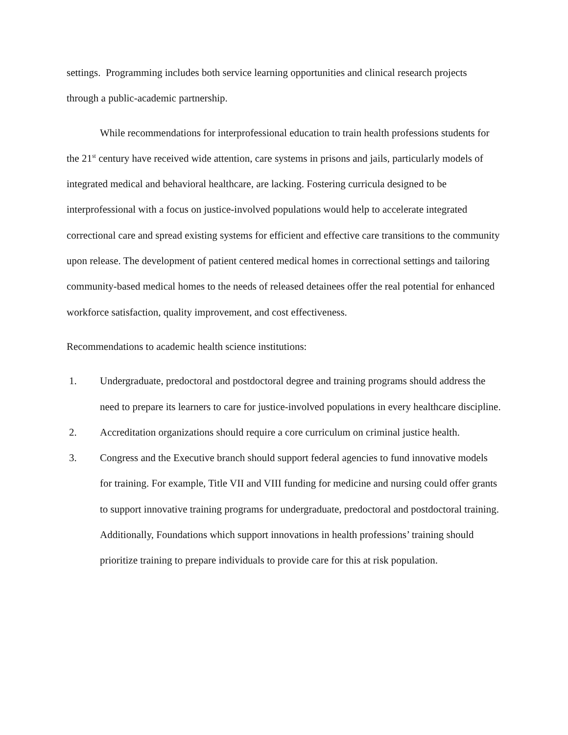settings. Programming includes both service learning opportunities and clinical research projects through a public-academic partnership.
While recommendations for interprofessional education to train health professions students for the 21<sup>st</sup> century have received wide attention, care systems in prisons and jails, particularly models of integrated medical and behavioral healthcare, are lacking. Fostering curricula designed to be interprofessional with a focus on justice-involved populations would help to accelerate integrated correctional care and spread existing systems for efficient and effective care transitions to the community upon release. The development of patient centered medical homes in correctional settings and tailoring community-based medical homes to the needs of released detainees offer the real potential for enhanced workforce satisfaction, quality improvement, and cost effectiveness.
Recommendations to academic health science institutions:
1. Undergraduate, predoctoral and postdoctoral degree and training programs should address the need to prepare its learners to care for justice-involved populations in every healthcare discipline.
2. Accreditation organizations should require a core curriculum on criminal justice health.
3. Congress and the Executive branch should support federal agencies to fund innovative models for training. For example, Title VII and VIII funding for medicine and nursing could offer grants to support innovative training programs for undergraduate, predoctoral and postdoctoral training. Additionally, Foundations which support innovations in health professions’ training should prioritize training to prepare individuals to provide care for this at risk population.